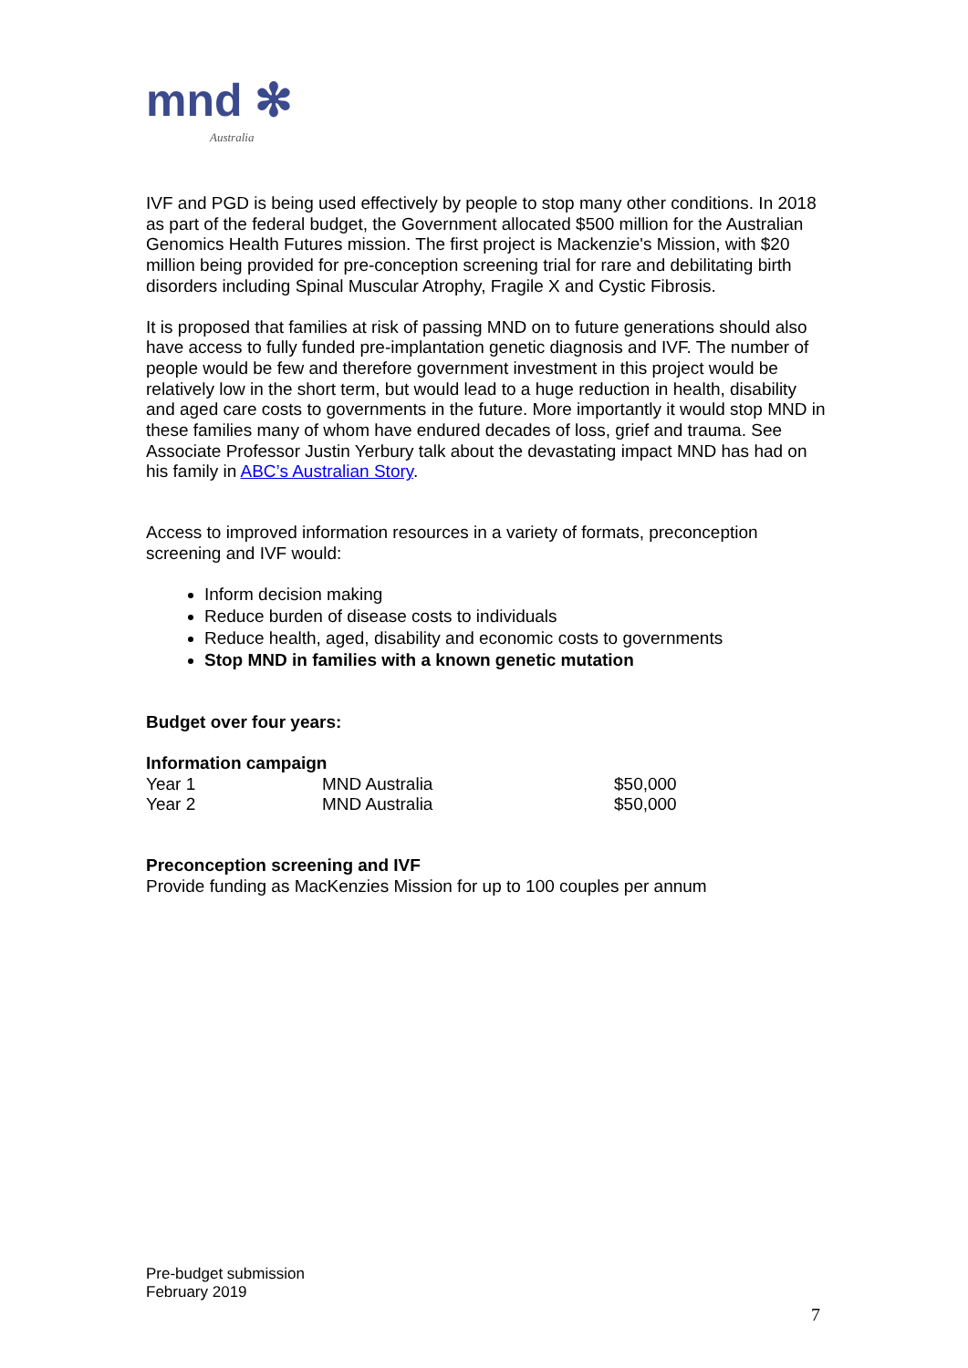mnd ✻
Australia
IVF and PGD is being used effectively by people to stop many other conditions. In 2018 as part of the federal budget, the Government allocated $500 million for the Australian Genomics Health Futures mission. The first project is Mackenzie's Mission, with $20 million being provided for pre-conception screening trial for rare and debilitating birth disorders including Spinal Muscular Atrophy, Fragile X and Cystic Fibrosis.
It is proposed that families at risk of passing MND on to future generations should also have access to fully funded pre-implantation genetic diagnosis and IVF. The number of people would be few and therefore government investment in this project would be relatively low in the short term, but would lead to a huge reduction in health, disability and aged care costs to governments in the future. More importantly it would stop MND in these families many of whom have endured decades of loss, grief and trauma. See Associate Professor Justin Yerbury talk about the devastating impact MND has had on his family in ABC’s Australian Story.
Access to improved information resources in a variety of formats, preconception screening and IVF would:
Inform decision making
Reduce burden of disease costs to individuals
Reduce health, aged, disability and economic costs to governments
Stop MND in families with a known genetic mutation
Budget over four years:
Information campaign
| Year 1 | MND Australia | $50,000 |
| Year 2 | MND Australia | $50,000 |
Preconception screening and IVF
Provide funding as MacKenzies Mission for up to 100 couples per annum
Pre-budget submission
February 2019
7